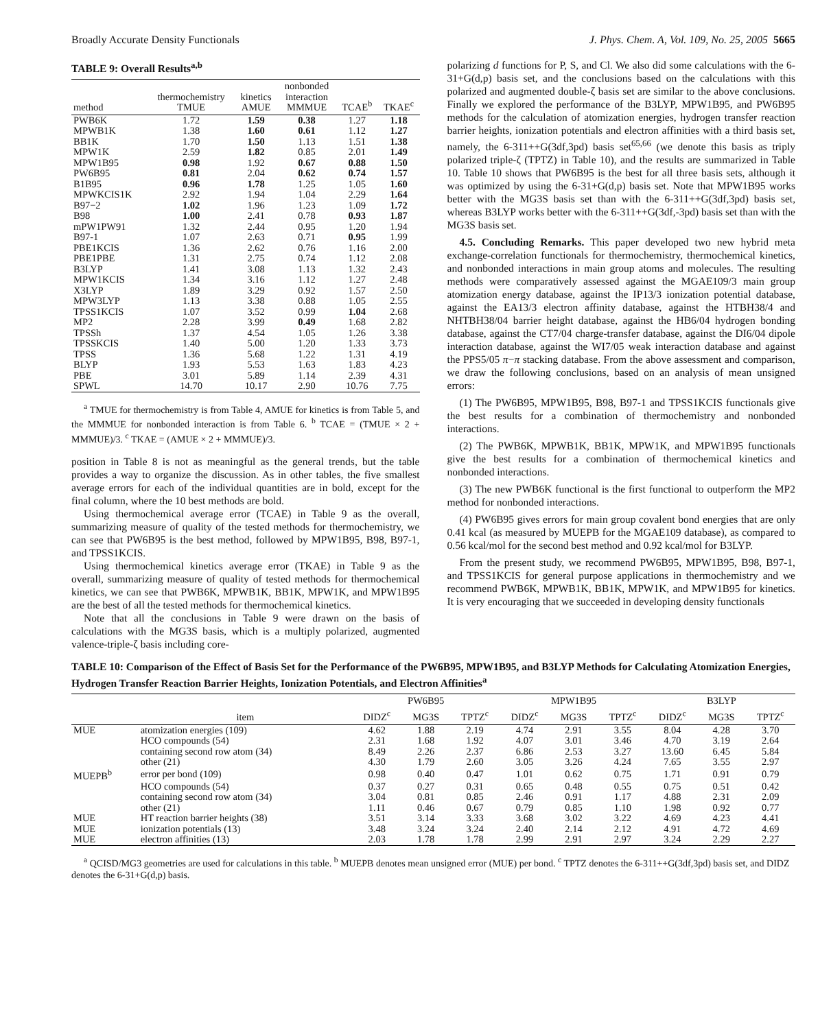Broadly Accurate Density Functionals J. Phys. Chem. A, Vol. 109, No. 25, 2005 5665
TABLE 9: Overall Results<sup>a,b</sup>
| method | thermochemistry TMUE | kinetics AMUE | nonbonded interaction MMMUE | TCAE<sup>b</sup> | TKAE<sup>c</sup> |
| --- | --- | --- | --- | --- | --- |
| PWB6K | 1.72 | 1.59 | 0.38 | 1.27 | 1.18 |
| MPWB1K | 1.38 | 1.60 | 0.61 | 1.12 | 1.27 |
| BB1K | 1.70 | 1.50 | 1.13 | 1.51 | 1.38 |
| MPW1K | 2.59 | 1.82 | 0.85 | 2.01 | 1.49 |
| MPW1B95 | 0.98 | 1.92 | 0.67 | 0.88 | 1.50 |
| PW6B95 | 0.81 | 2.04 | 0.62 | 0.74 | 1.57 |
| B1B95 | 0.96 | 1.78 | 1.25 | 1.05 | 1.60 |
| MPWKCIS1K | 2.92 | 1.94 | 1.04 | 2.29 | 1.64 |
| B97−2 | 1.02 | 1.96 | 1.23 | 1.09 | 1.72 |
| B98 | 1.00 | 2.41 | 0.78 | 0.93 | 1.87 |
| mPW1PW91 | 1.32 | 2.44 | 0.95 | 1.20 | 1.94 |
| B97-1 | 1.07 | 2.63 | 0.71 | 0.95 | 1.99 |
| PBE1KCIS | 1.36 | 2.62 | 0.76 | 1.16 | 2.00 |
| PBE1PBE | 1.31 | 2.75 | 0.74 | 1.12 | 2.08 |
| B3LYP | 1.41 | 3.08 | 1.13 | 1.32 | 2.43 |
| MPW1KCIS | 1.34 | 3.16 | 1.12 | 1.27 | 2.48 |
| X3LYP | 1.89 | 3.29 | 0.92 | 1.57 | 2.50 |
| MPW3LYP | 1.13 | 3.38 | 0.88 | 1.05 | 2.55 |
| TPSS1KCIS | 1.07 | 3.52 | 0.99 | 1.04 | 2.68 |
| MP2 | 2.28 | 3.99 | 0.49 | 1.68 | 2.82 |
| TPSSh | 1.37 | 4.54 | 1.05 | 1.26 | 3.38 |
| TPSSKCIS | 1.40 | 5.00 | 1.20 | 1.33 | 3.73 |
| TPSS | 1.36 | 5.68 | 1.22 | 1.31 | 4.19 |
| BLYP | 1.93 | 5.53 | 1.63 | 1.83 | 4.23 |
| PBE | 3.01 | 5.89 | 1.14 | 2.39 | 4.31 |
| SPWL | 14.70 | 10.17 | 2.90 | 10.76 | 7.75 |
<sup>a</sup> TMUE for thermochemistry is from Table 4, AMUE for kinetics is from Table 5, and the MMMUE for nonbonded interaction is from Table 6. <sup>b</sup> TCAE = (TMUE × 2 + MMMUE)/3. <sup>c</sup> TKAE = (AMUE × 2 + MMMUE)/3.
position in Table 8 is not as meaningful as the general trends, but the table provides a way to organize the discussion. As in other tables, the five smallest average errors for each of the individual quantities are in bold, except for the final column, where the 10 best methods are bold.
Using thermochemical average error (TCAE) in Table 9 as the overall, summarizing measure of quality of the tested methods for thermochemistry, we can see that PW6B95 is the best method, followed by MPW1B95, B98, B97-1, and TPSS1KCIS.
Using thermochemical kinetics average error (TKAE) in Table 9 as the overall, summarizing measure of quality of tested methods for thermochemical kinetics, we can see that PWB6K, MPWB1K, BB1K, MPW1K, and MPW1B95 are the best of all the tested methods for thermochemical kinetics.
Note that all the conclusions in Table 9 were drawn on the basis of calculations with the MG3S basis, which is a multiply polarized, augmented valence-triple-ζ basis including core-
polarizing d functions for P, S, and Cl. We also did some calculations with the 6-31+G(d,p) basis set, and the conclusions based on the calculations with this polarized and augmented double-ζ basis set are similar to the above conclusions. Finally we explored the performance of the B3LYP, MPW1B95, and PW6B95 methods for the calculation of atomization energies, hydrogen transfer reaction barrier heights, ionization potentials and electron affinities with a third basis set, namely, the 6-311++G(3df,3pd) basis set<sup>65,66</sup> (we denote this basis as triply polarized triple-ζ (TPTZ) in Table 10), and the results are summarized in Table 10. Table 10 shows that PW6B95 is the best for all three basis sets, although it was optimized by using the 6-31+G(d,p) basis set. Note that MPW1B95 works better with the MG3S basis set than with the 6-311++G(3df,3pd) basis set, whereas B3LYP works better with the 6-311++G(3df,-3pd) basis set than with the MG3S basis set.
4.5. Concluding Remarks. This paper developed two new hybrid meta exchange-correlation functionals for thermochemistry, thermochemical kinetics, and nonbonded interactions in main group atoms and molecules. The resulting methods were comparatively assessed against the MGAE109/3 main group atomization energy database, against the IP13/3 ionization potential database, against the EA13/3 electron affinity database, against the HTBH38/4 and NHTBH38/04 barrier height database, against the HB6/04 hydrogen bonding database, against the CT7/04 charge-transfer database, against the DI6/04 dipole interaction database, against the WI7/05 weak interaction database and against the PPS5/05 π−π stacking database. From the above assessment and comparison, we draw the following conclusions, based on an analysis of mean unsigned errors:
(1) The PW6B95, MPW1B95, B98, B97-1 and TPSS1KCIS functionals give the best results for a combination of thermochemistry and nonbonded interactions.
(2) The PWB6K, MPWB1K, BB1K, MPW1K, and MPW1B95 functionals give the best results for a combination of thermochemical kinetics and nonbonded interactions.
(3) The new PWB6K functional is the first functional to outperform the MP2 method for nonbonded interactions.
(4) PW6B95 gives errors for main group covalent bond energies that are only 0.41 kcal (as measured by MUEPB for the MGAE109 database), as compared to 0.56 kcal/mol for the second best method and 0.92 kcal/mol for B3LYP.
From the present study, we recommend PW6B95, MPW1B95, B98, B97-1, and TPSS1KCIS for general purpose applications in thermochemistry and we recommend PWB6K, MPWB1K, BB1K, MPW1K, and MPW1B95 for kinetics. It is very encouraging that we succeeded in developing density functionals
TABLE 10: Comparison of the Effect of Basis Set for the Performance of the PW6B95, MPW1B95, and B3LYP Methods for Calculating Atomization Energies, Hydrogen Transfer Reaction Barrier Heights, Ionization Potentials, and Electron Affinities<sup>a</sup>
| | | PW6B95 | | | MPW1B95 | | | B3LYP | | |
| --- | --- | --- | --- | --- | --- | --- | --- | --- | --- | --- |
| | item | DIDZ<sup>c</sup> | MG3S | TPTZ<sup>c</sup> | DIDZ<sup>c</sup> | MG3S | TPTZ<sup>c</sup> | DIDZ<sup>c</sup> | MG3S | TPTZ<sup>c</sup> |
| MUE | atomization energies (109) | 4.62 | 1.88 | 2.19 | 4.74 | 2.91 | 3.55 | 8.04 | 4.28 | 3.70 |
| | HCO compounds (54) | 2.31 | 1.68 | 1.92 | 4.07 | 3.01 | 3.46 | 4.70 | 3.19 | 2.64 |
| | containing second row atom (34) | 8.49 | 2.26 | 2.37 | 6.86 | 2.53 | 3.27 | 13.60 | 6.45 | 5.84 |
| | other (21) | 4.30 | 1.79 | 2.60 | 3.05 | 3.26 | 4.24 | 7.65 | 3.55 | 2.97 |
| MUEPB<sup>b</sup> | error per bond (109) | 0.98 | 0.40 | 0.47 | 1.01 | 0.62 | 0.75 | 1.71 | 0.91 | 0.79 |
| | HCO compounds (54) | 0.37 | 0.27 | 0.31 | 0.65 | 0.48 | 0.55 | 0.75 | 0.51 | 0.42 |
| | containing second row atom (34) | 3.04 | 0.81 | 0.85 | 2.46 | 0.91 | 1.17 | 4.88 | 2.31 | 2.09 |
| | other (21) | 1.11 | 0.46 | 0.67 | 0.79 | 0.85 | 1.10 | 1.98 | 0.92 | 0.77 |
| MUE | HT reaction barrier heights (38) | 3.51 | 3.14 | 3.33 | 3.68 | 3.02 | 3.22 | 4.69 | 4.23 | 4.41 |
| MUE | ionization potentials (13) | 3.48 | 3.24 | 3.24 | 2.40 | 2.14 | 2.12 | 4.91 | 4.72 | 4.69 |
| MUE | electron affinities (13) | 2.03 | 1.78 | 1.78 | 2.99 | 2.91 | 2.97 | 3.24 | 2.29 | 2.27 |
<sup>a</sup> QCISD/MG3 geometries are used for calculations in this table. <sup>b</sup> MUEPB denotes mean unsigned error (MUE) per bond. <sup>c</sup> TPTZ denotes the 6-311++G(3df,3pd) basis set, and DIDZ denotes the 6-31+G(d,p) basis.